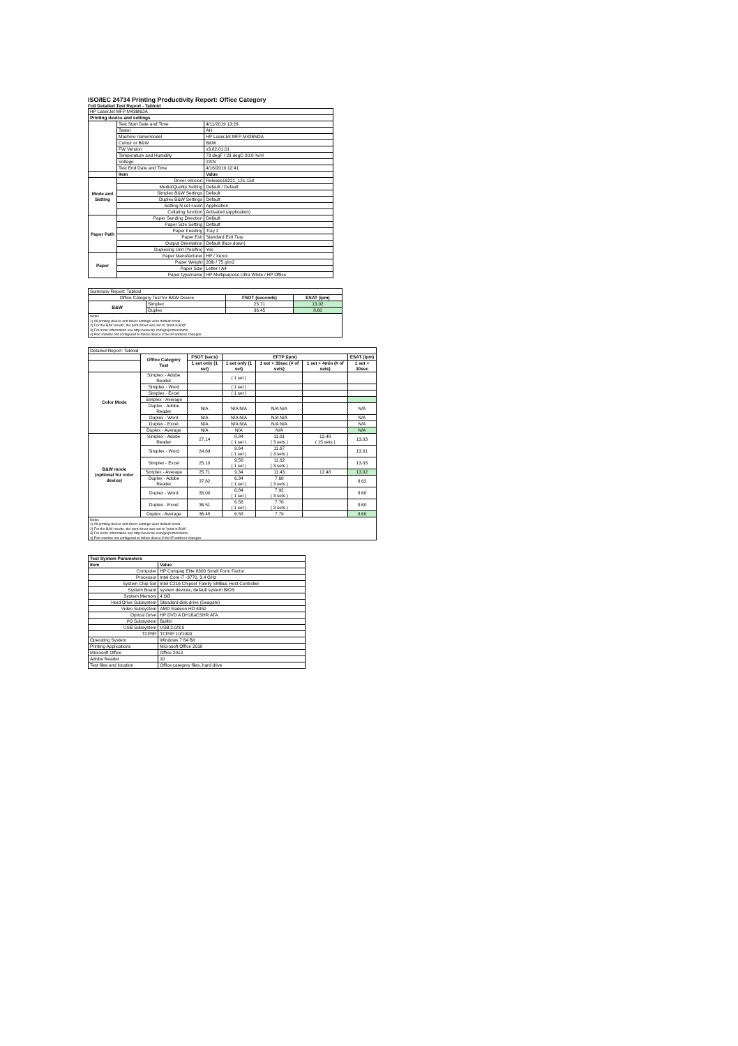ISO/IEC 24734 Printing Productivity Report: Office Category
Full Detailed Test Report - Tabloid
| HP LaserJet MFP M436NDA | | |
| Printing device and settings | | |
| | Test Start Date and Time | 4/11/2019 13:29 |
| | Tester | AH |
| | Machine name/model | HP LaserJet MFP M436NDA |
| | Colour or B&W | B&W |
| | FW Version | v3.82.01.01 |
| | Temperature and Humidity | 73 degF / 23 degC 20.0 %rH |
| | Voltage | 220V |
| | Test End Date and Time | 4/16/2019 12:41 |
| | Item | Value |
| Mode and Setting | Driver Version | Release16221_121-158 |
| | Media/Quality Setting | Default / Default |
| | Simplex B&W Settings | Default |
| | Duplex B&W Settings | Default |
| | Setting N set count | Application |
| | Collating function | Activated (application) |
| Paper Path | Paper Sending Direction | Default |
| | Paper Size Setting | Default |
| | Paper Feeding | Tray 2 |
| | Paper Exit | Standard Exit Tray |
| | Output Orientation | Default (face down) |
| | Duplexing Unit (Yes/No) | Yes |
| Paper | Paper Manufacturer | HP / Xerox |
| | Paper Weight | 20lb / 75 g/m2 |
| | Paper Size | Letter / A4 |
| | Paper type/name | HP Multipurpose Ultra White / HP Office |
| Summary Report: Tabloid | | | |
| Office Category Test for B&W Device | | FSOT (seconds) | ESAT (ipm) |
| B&W | Simplex | 25.71 | 13.02 |
| | Duplex | 36.45 | 8.60 |
| Notes 1) All printing device and driver settings were default mode. 2) For the B/W results, the print driver was set to "print in B/W". 3) For more information see http://www.hp.com/go/printerclaims. 4) Port monitor not configured to follow device if the IP address changes. | | | |
| Detailed Report: Tabloid | | | | | | |
| | Office Category Test | FSOT (secs) | EFTP (ipm) | | | ESAT (ipm) |
| | | 1 set only (1 set) | 1 set only (1 set) | 1 set + 30sec (# of sets) | 1 set + 4min (# of sets) | 1 set + 30sec |
| Color Mode | Simplex - Adobe Reader | | ( 1 set ) | | | |
| | Simplex - Word | | ( 1 set ) | | | |
| | Simplex - Excel | | ( 1 set ) | | | |
| | Simplex - Average | | | | | |
| | Duplex - Adobe Reader | N/A | N/A N/A | N/A N/A | | N/A |
| | Duplex - Word | N/A | N/A N/A | N/A N/A | | N/A |
| | Duplex - Excel | N/A | N/A N/A | N/A N/A | | N/A |
| | Duplex - Average | N/A | N/A | N/A | | N/A |
| B&W mode (optional for color device) | Simplex - Adobe Reader | 27.14 | 8.84 ( 1 set ) | 11.01 ( 3 sets ) | 12.48 ( 15 sets ) | 13.03 |
| | Simplex - Word | 24.89 | 9.64 ( 1 set ) | 11.67 ( 3 sets ) | | 13.01 |
| | Simplex - Excel | 25.10 | 9.56 ( 1 set ) | 11.62 ( 3 sets ) | | 13.03 |
| | Simplex - Average | 25.71 | 9.34 | 11.43 | 12.48 | 13.02 |
| | Duplex - Adobe Reader | 37.82 | 6.34 ( 1 set ) | 7.68 ( 3 sets ) | | 8.62 |
| | Duplex - Word | 35.00 | 6.84 ( 1 set ) | 7.92 ( 3 sets ) | | 8.60 |
| | Duplex - Excel | 36.51 | 6.56 ( 1 set ) | 7.78 ( 3 sets ) | | 8.60 |
| | Duplex - Average | 36.45 | 6.58 | 7.79 | | 8.60 |
| Notes 1) All printing device and driver settings were default mode. 2) For the B/W results, the print driver was set to "print in B/W". 3) For more information see http://www.hp.com/go/printerclaims. 4) Port monitor not configured to follow device if the IP address changes. | | | | | | |
| Test System Parameters | |
| --- | --- |
| Item | Value |
| Computer | HP Compaq Elite 8300 Small Form Factor |
| Processor | Intel Core i7 -3770, 3.4 GHz |
| System Chip Set | Intel C216 Chipset Family SMBus Host Controller |
| System Board | system devices, default system BIOS |
| System Memory | 4 GB |
| Hard Drive Subsystem | Standard disk drive (Seagate) |
| Video Subsystem | AMD Radeon HD 6350 |
| Optical Drive | HP DVD A DH16aCSHR ATA |
| I/O Subsystem | Builtin |
| USB Subsystem | USB 2.0/3.0 |
| TCP/IP | TCP/IP 10/1000 |
| Operating System | Windows 7 64 Bit |
| Printing Applications | Microsoft Office 2010 |
| Microsoft Office | Office 2010 |
| Adobe Reader | 10 |
| Test files and location | Office category files, hard drive |